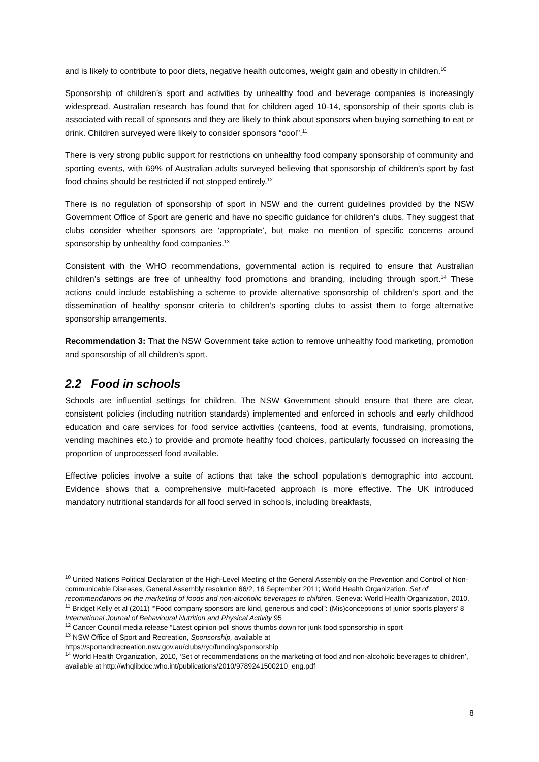and is likely to contribute to poor diets, negative health outcomes, weight gain and obesity in children.<sup>10</sup>
Sponsorship of children’s sport and activities by unhealthy food and beverage companies is increasingly widespread. Australian research has found that for children aged 10-14, sponsorship of their sports club is associated with recall of sponsors and they are likely to think about sponsors when buying something to eat or drink. Children surveyed were likely to consider sponsors “cool”.<sup>11</sup>
There is very strong public support for restrictions on unhealthy food company sponsorship of community and sporting events, with 69% of Australian adults surveyed believing that sponsorship of children’s sport by fast food chains should be restricted if not stopped entirely.<sup>12</sup>
There is no regulation of sponsorship of sport in NSW and the current guidelines provided by the NSW Government Office of Sport are generic and have no specific guidance for children’s clubs. They suggest that clubs consider whether sponsors are ‘appropriate’, but make no mention of specific concerns around sponsorship by unhealthy food companies.<sup>13</sup>
Consistent with the WHO recommendations, governmental action is required to ensure that Australian children’s settings are free of unhealthy food promotions and branding, including through sport.<sup>14</sup> These actions could include establishing a scheme to provide alternative sponsorship of children’s sport and the dissemination of healthy sponsor criteria to children’s sporting clubs to assist them to forge alternative sponsorship arrangements.
Recommendation 3: That the NSW Government take action to remove unhealthy food marketing, promotion and sponsorship of all children’s sport.
2.2 Food in schools
Schools are influential settings for children. The NSW Government should ensure that there are clear, consistent policies (including nutrition standards) implemented and enforced in schools and early childhood education and care services for food service activities (canteens, food at events, fundraising, promotions, vending machines etc.) to provide and promote healthy food choices, particularly focussed on increasing the proportion of unprocessed food available.
Effective policies involve a suite of actions that take the school population’s demographic into account. Evidence shows that a comprehensive multi-faceted approach is more effective. The UK introduced mandatory nutritional standards for all food served in schools, including breakfasts,
<sup>10</sup> United Nations Political Declaration of the High-Level Meeting of the General Assembly on the Prevention and Control of Non-communicable Diseases, General Assembly resolution 66/2, 16 September 2011; World Health Organization. Set of recommendations on the marketing of foods and non-alcoholic beverages to children. Geneva: World Health Organization, 2010.
<sup>11</sup> Bridget Kelly et al (2011) ‘”Food company sponsors are kind, generous and cool”: (Mis)conceptions of junior sports players’ 8 International Journal of Behavioural Nutrition and Physical Activity 95
<sup>12</sup> Cancer Council media release “Latest opinion poll shows thumbs down for junk food sponsorship in sport
<sup>13</sup> NSW Office of Sport and Recreation, Sponsorship, available at https://sportandrecreation.nsw.gov.au/clubs/ryc/funding/sponsorship
<sup>14</sup> World Health Organization, 2010, ‘Set of recommendations on the marketing of food and non-alcoholic beverages to children’, available at http://whqlibdoc.who.int/publications/2010/9789241500210_eng.pdf
8